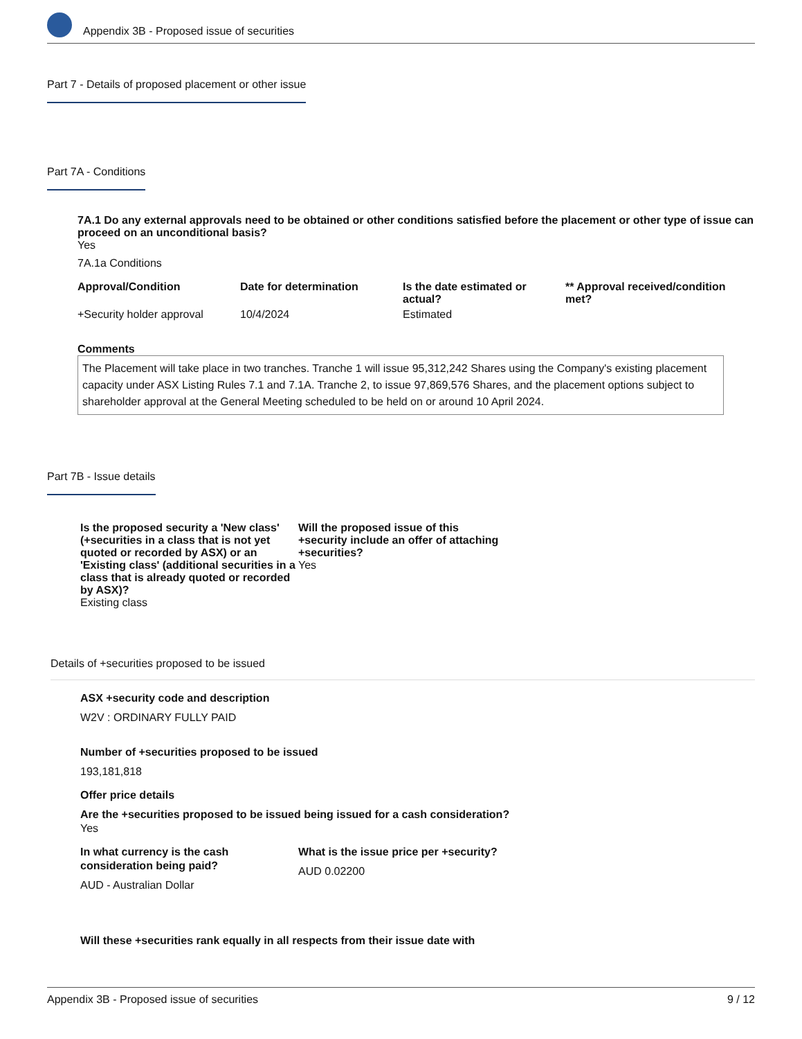Appendix 3B - Proposed issue of securities
Part 7 - Details of proposed placement or other issue
Part 7A - Conditions
7A.1 Do any external approvals need to be obtained or other conditions satisfied before the placement or other type of issue can proceed on an unconditional basis?
Yes
7A.1a Conditions
| Approval/Condition | Date for determination | Is the date estimated or actual? | ** Approval received/condition met? |
| --- | --- | --- | --- |
| +Security holder approval | 10/4/2024 | Estimated | |
Comments
The Placement will take place in two tranches. Tranche 1 will issue 95,312,242 Shares using the Company's existing placement capacity under ASX Listing Rules 7.1 and 7.1A. Tranche 2, to issue 97,869,576 Shares, and the placement options subject to shareholder approval at the General Meeting scheduled to be held on or around 10 April 2024.
Part 7B - Issue details
Is the proposed security a 'New class' (+securities in a class that is not yet quoted or recorded by ASX) or an 'Existing class' (additional securities in a class that is already quoted or recorded by ASX)?
Existing class
Will the proposed issue of this +security include an offer of attaching +securities?
Yes
Details of +securities proposed to be issued
ASX +security code and description
W2V : ORDINARY FULLY PAID
Number of +securities proposed to be issued
193,181,818
Offer price details
Are the +securities proposed to be issued being issued for a cash consideration?
Yes
In what currency is the cash consideration being paid?
AUD - Australian Dollar
What is the issue price per +security?
AUD 0.02200
Will these +securities rank equally in all respects from their issue date with
Appendix 3B - Proposed issue of securities 9 / 12